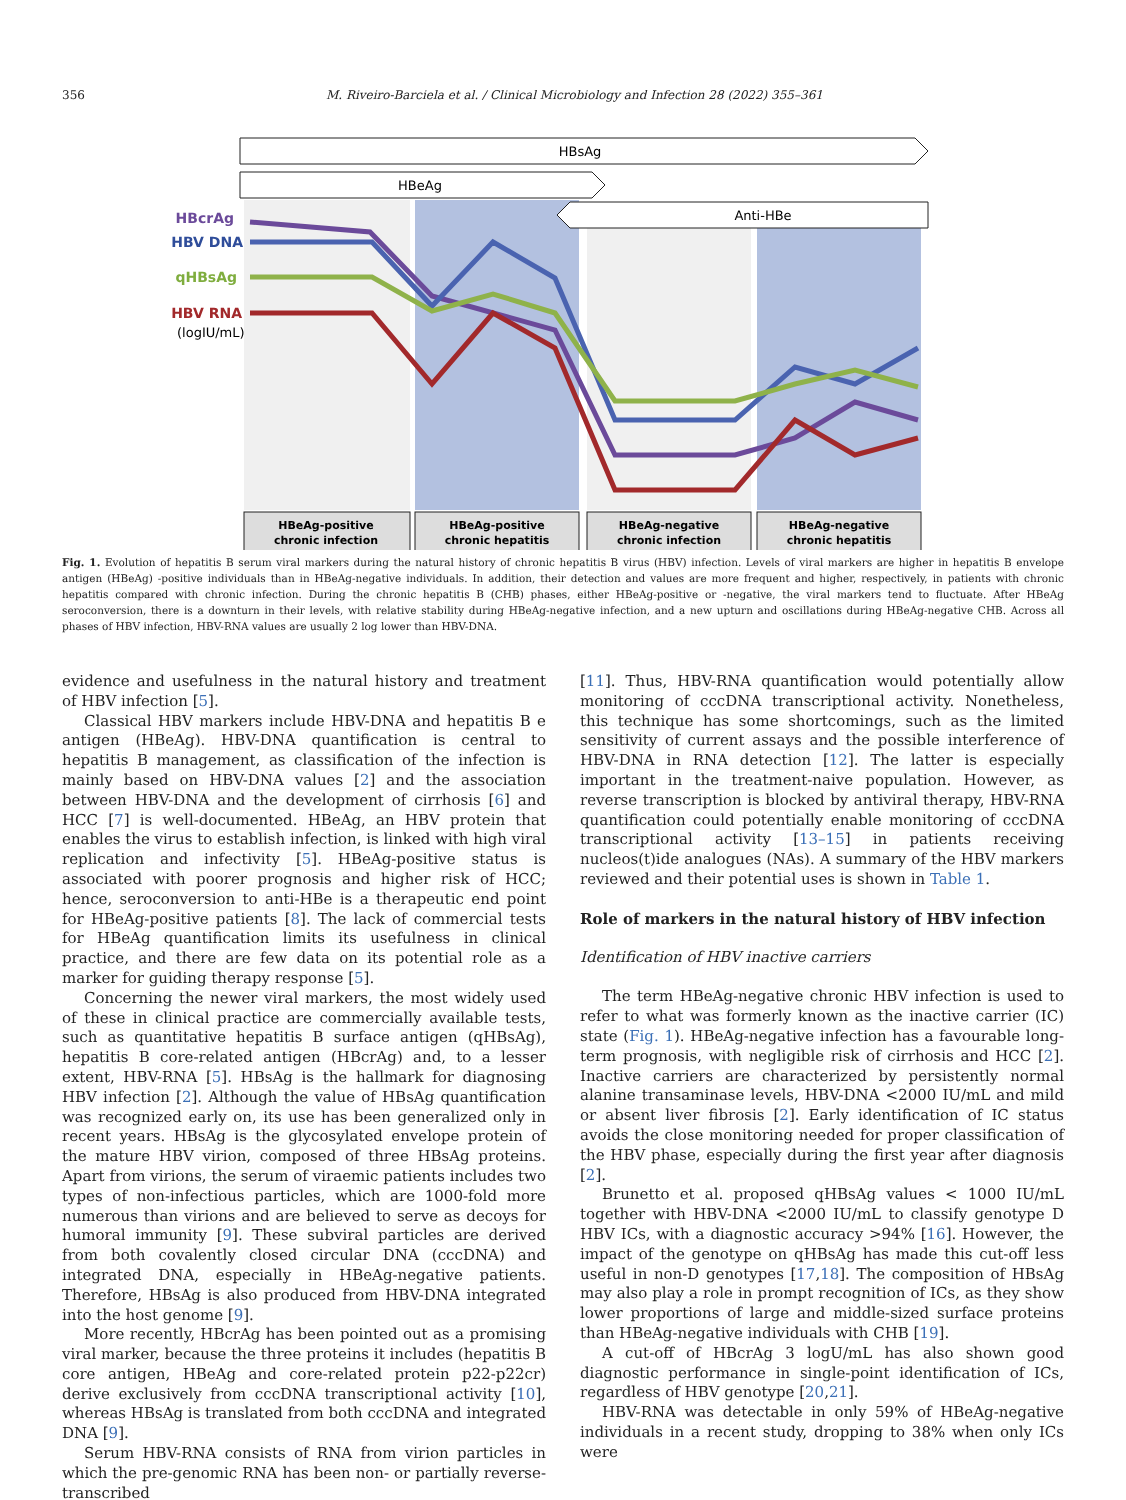356 M. Riveiro-Barciela et al. / Clinical Microbiology and Infection 28 (2022) 355–361
HBsAg
HBeAg
Anti-HBe
HBcrAg
HBV DNA
qHBsAg
HBV RNA
(logIU/mL)
HBeAg-positive
chronic infection
HBeAg-positive
chronic hepatitis
HBeAg-negative
chronic infection
HBeAg-negative
chronic hepatitis
Fig. 1. Evolution of hepatitis B serum viral markers during the natural history of chronic hepatitis B virus (HBV) infection. Levels of viral markers are higher in hepatitis B envelope antigen (HBeAg) -positive individuals than in HBeAg-negative individuals. In addition, their detection and values are more frequent and higher, respectively, in patients with chronic hepatitis compared with chronic infection. During the chronic hepatitis B (CHB) phases, either HBeAg-positive or -negative, the viral markers tend to fluctuate. After HBeAg seroconversion, there is a downturn in their levels, with relative stability during HBeAg-negative infection, and a new upturn and oscillations during HBeAg-negative CHB. Across all phases of HBV infection, HBV-RNA values are usually 2 log lower than HBV-DNA.
evidence and usefulness in the natural history and treatment of HBV infection [5].
Classical HBV markers include HBV-DNA and hepatitis B e antigen (HBeAg). HBV-DNA quantification is central to hepatitis B management, as classification of the infection is mainly based on HBV-DNA values [2] and the association between HBV-DNA and the development of cirrhosis [6] and HCC [7] is well-documented. HBeAg, an HBV protein that enables the virus to establish infection, is linked with high viral replication and infectivity [5]. HBeAg-positive status is associated with poorer prognosis and higher risk of HCC; hence, seroconversion to anti-HBe is a therapeutic end point for HBeAg-positive patients [8]. The lack of commercial tests for HBeAg quantification limits its usefulness in clinical practice, and there are few data on its potential role as a marker for guiding therapy response [5].
Concerning the newer viral markers, the most widely used of these in clinical practice are commercially available tests, such as quantitative hepatitis B surface antigen (qHBsAg), hepatitis B core-related antigen (HBcrAg) and, to a lesser extent, HBV-RNA [5]. HBsAg is the hallmark for diagnosing HBV infection [2]. Although the value of HBsAg quantification was recognized early on, its use has been generalized only in recent years. HBsAg is the glycosylated envelope protein of the mature HBV virion, composed of three HBsAg proteins. Apart from virions, the serum of viraemic patients includes two types of non-infectious particles, which are 1000-fold more numerous than virions and are believed to serve as decoys for humoral immunity [9]. These subviral particles are derived from both covalently closed circular DNA (cccDNA) and integrated DNA, especially in HBeAg-negative patients. Therefore, HBsAg is also produced from HBV-DNA integrated into the host genome [9].
More recently, HBcrAg has been pointed out as a promising viral marker, because the three proteins it includes (hepatitis B core antigen, HBeAg and core-related protein p22-p22cr) derive exclusively from cccDNA transcriptional activity [10], whereas HBsAg is translated from both cccDNA and integrated DNA [9].
Serum HBV-RNA consists of RNA from virion particles in which the pre-genomic RNA has been non- or partially reverse-transcribed
[11]. Thus, HBV-RNA quantification would potentially allow monitoring of cccDNA transcriptional activity. Nonetheless, this technique has some shortcomings, such as the limited sensitivity of current assays and the possible interference of HBV-DNA in RNA detection [12]. The latter is especially important in the treatment-naive population. However, as reverse transcription is blocked by antiviral therapy, HBV-RNA quantification could potentially enable monitoring of cccDNA transcriptional activity [13–15] in patients receiving nucleos(t)ide analogues (NAs). A summary of the HBV markers reviewed and their potential uses is shown in Table 1.
Role of markers in the natural history of HBV infection
Identification of HBV inactive carriers
The term HBeAg-negative chronic HBV infection is used to refer to what was formerly known as the inactive carrier (IC) state (Fig. 1). HBeAg-negative infection has a favourable long-term prognosis, with negligible risk of cirrhosis and HCC [2]. Inactive carriers are characterized by persistently normal alanine transaminase levels, HBV-DNA <2000 IU/mL and mild or absent liver fibrosis [2]. Early identification of IC status avoids the close monitoring needed for proper classification of the HBV phase, especially during the first year after diagnosis [2].
Brunetto et al. proposed qHBsAg values < 1000 IU/mL together with HBV-DNA <2000 IU/mL to classify genotype D HBV ICs, with a diagnostic accuracy >94% [16]. However, the impact of the genotype on qHBsAg has made this cut-off less useful in non-D genotypes [17,18]. The composition of HBsAg may also play a role in prompt recognition of ICs, as they show lower proportions of large and middle-sized surface proteins than HBeAg-negative individuals with CHB [19].
A cut-off of HBcrAg 3 logU/mL has also shown good diagnostic performance in single-point identification of ICs, regardless of HBV genotype [20,21].
HBV-RNA was detectable in only 59% of HBeAg-negative individuals in a recent study, dropping to 38% when only ICs were